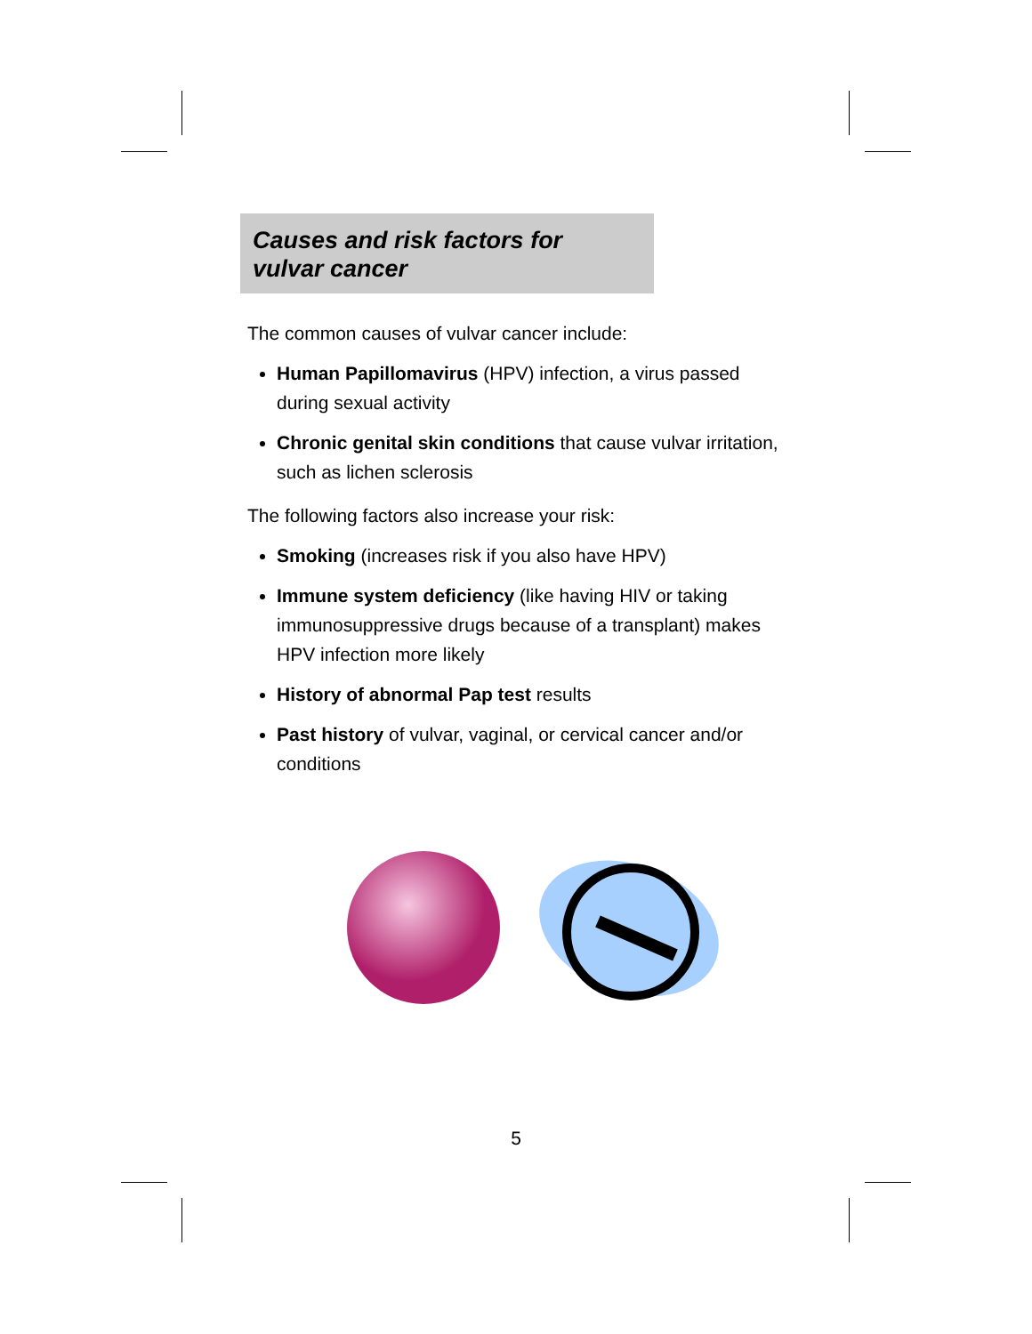Causes and risk factors for
vulvar cancer
The common causes of vulvar cancer include:
Human Papillomavirus (HPV) infection, a virus passed during sexual activity
Chronic genital skin conditions that cause vulvar irritation, such as lichen sclerosis
The following factors also increase your risk:
Smoking (increases risk if you also have HPV)
Immune system deficiency (like having HIV or taking immunosuppressive drugs because of a transplant) makes HPV infection more likely
History of abnormal Pap test results
Past history of vulvar, vaginal, or cervical cancer and/or conditions
5